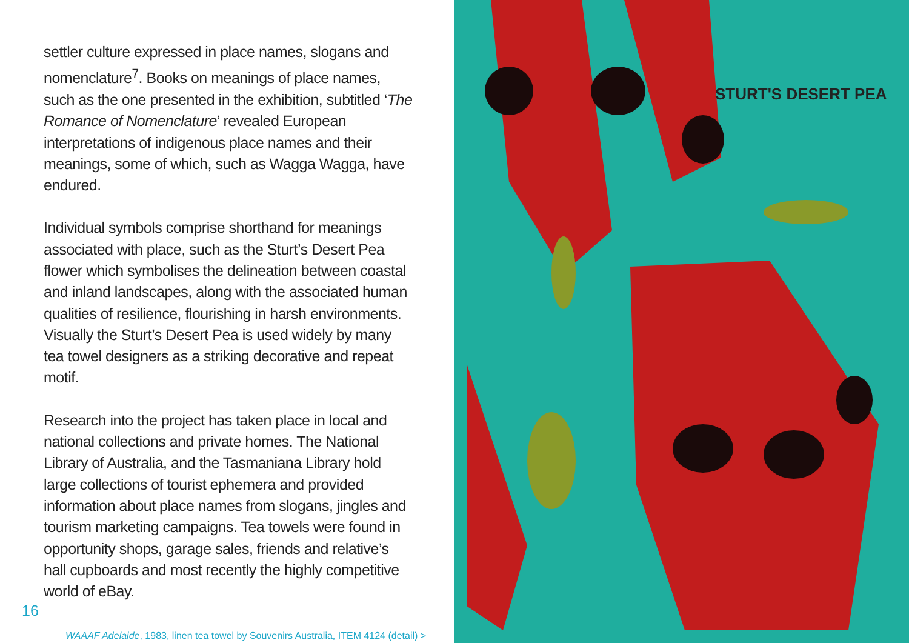settler culture expressed in place names, slogans and nomenclature<sup>7</sup>. Books on meanings of place names, such as the one presented in the exhibition, subtitled ‘The Romance of Nomenclature’ revealed European interpretations of indigenous place names and their meanings, some of which, such as Wagga Wagga, have endured.
Individual symbols comprise shorthand for meanings associated with place, such as the Sturt’s Desert Pea flower which symbolises the delineation between coastal and inland landscapes, along with the associated human qualities of resilience, flourishing in harsh environments. Visually the Sturt’s Desert Pea is used widely by many tea towel designers as a striking decorative and repeat motif.
Research into the project has taken place in local and national collections and private homes. The National Library of Australia, and the Tasmaniana Library hold large collections of tourist ephemera and provided information about place names from slogans, jingles and tourism marketing campaigns. Tea towels were found in opportunity shops, garage sales, friends and relative’s hall cupboards and most recently the highly competitive world of eBay.
16
WAAAF Adelaide, 1983, linen tea towel by Souvenirs Australia, ITEM 4124 (detail) >
STURT'S DESERT PEA